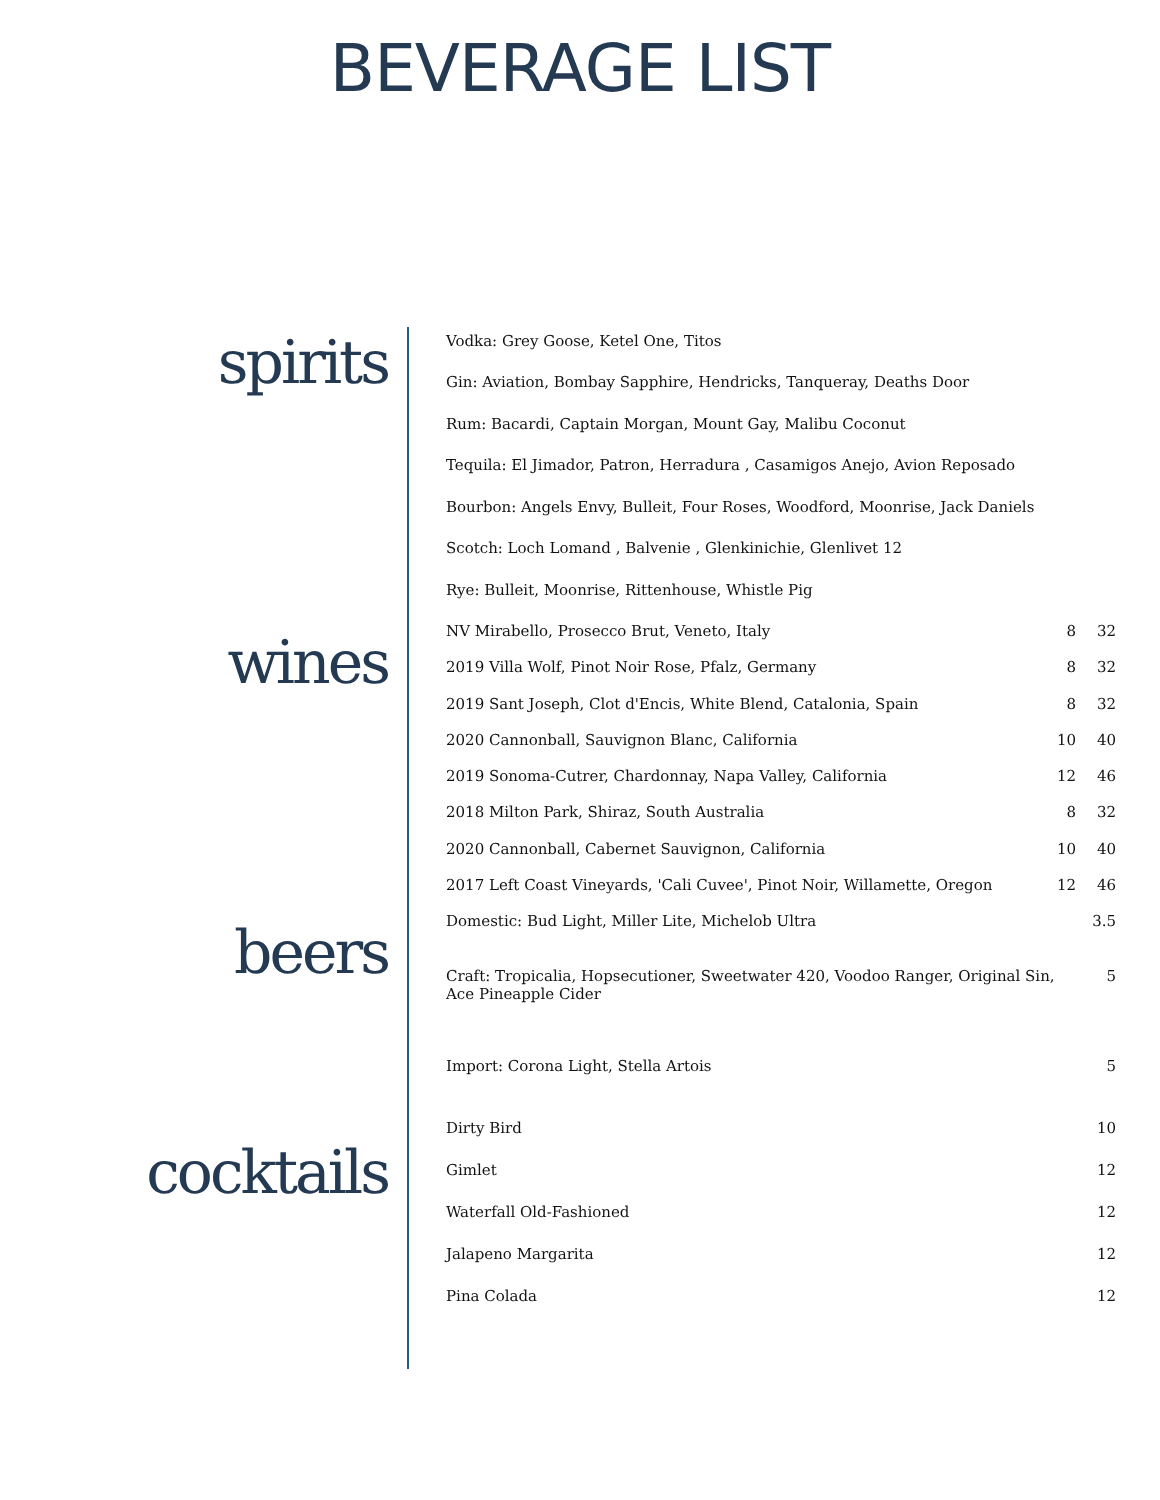BEVERAGE LIST
spirits
| Vodka: Grey Goose, Ketel One, Titos |
| Gin: Aviation, Bombay Sapphire, Hendricks, Tanqueray, Deaths Door |
| Rum: Bacardi, Captain Morgan, Mount Gay, Malibu Coconut |
| Tequila: El Jimador, Patron, Herradura , Casamigos Anejo, Avion Reposado |
| Bourbon: Angels Envy, Bulleit, Four Roses, Woodford, Moonrise, Jack Daniels |
| Scotch: Loch Lomand , Balvenie , Glenkinichie, Glenlivet 12 |
| Rye: Bulleit, Moonrise, Rittenhouse, Whistle Pig |
wines
| NV Mirabello, Prosecco Brut, Veneto, Italy | 8 | 32 |
| 2019 Villa Wolf, Pinot Noir Rose, Pfalz, Germany | 8 | 32 |
| 2019 Sant Joseph, Clot d'Encis, White Blend, Catalonia, Spain | 8 | 32 |
| 2020 Cannonball, Sauvignon Blanc, California | 10 | 40 |
| 2019 Sonoma-Cutrer, Chardonnay, Napa Valley, California | 12 | 46 |
| 2018 Milton Park, Shiraz, South Australia | 8 | 32 |
| 2020 Cannonball, Cabernet Sauvignon, California | 10 | 40 |
| 2017 Left Coast Vineyards, 'Cali Cuvee', Pinot Noir, Willamette, Oregon | 12 | 46 |
beers
| Domestic: Bud Light, Miller Lite, Michelob Ultra | 3.5 |
| Craft: Tropicalia, Hopsecutioner, Sweetwater 420, Voodoo Ranger, Original Sin, Ace Pineapple Cider | 5 |
| Import: Corona Light, Stella Artois | 5 |
cocktails
| Dirty Bird | 10 |
| Gimlet | 12 |
| Waterfall Old-Fashioned | 12 |
| Jalapeno Margarita | 12 |
| Pina Colada | 12 |